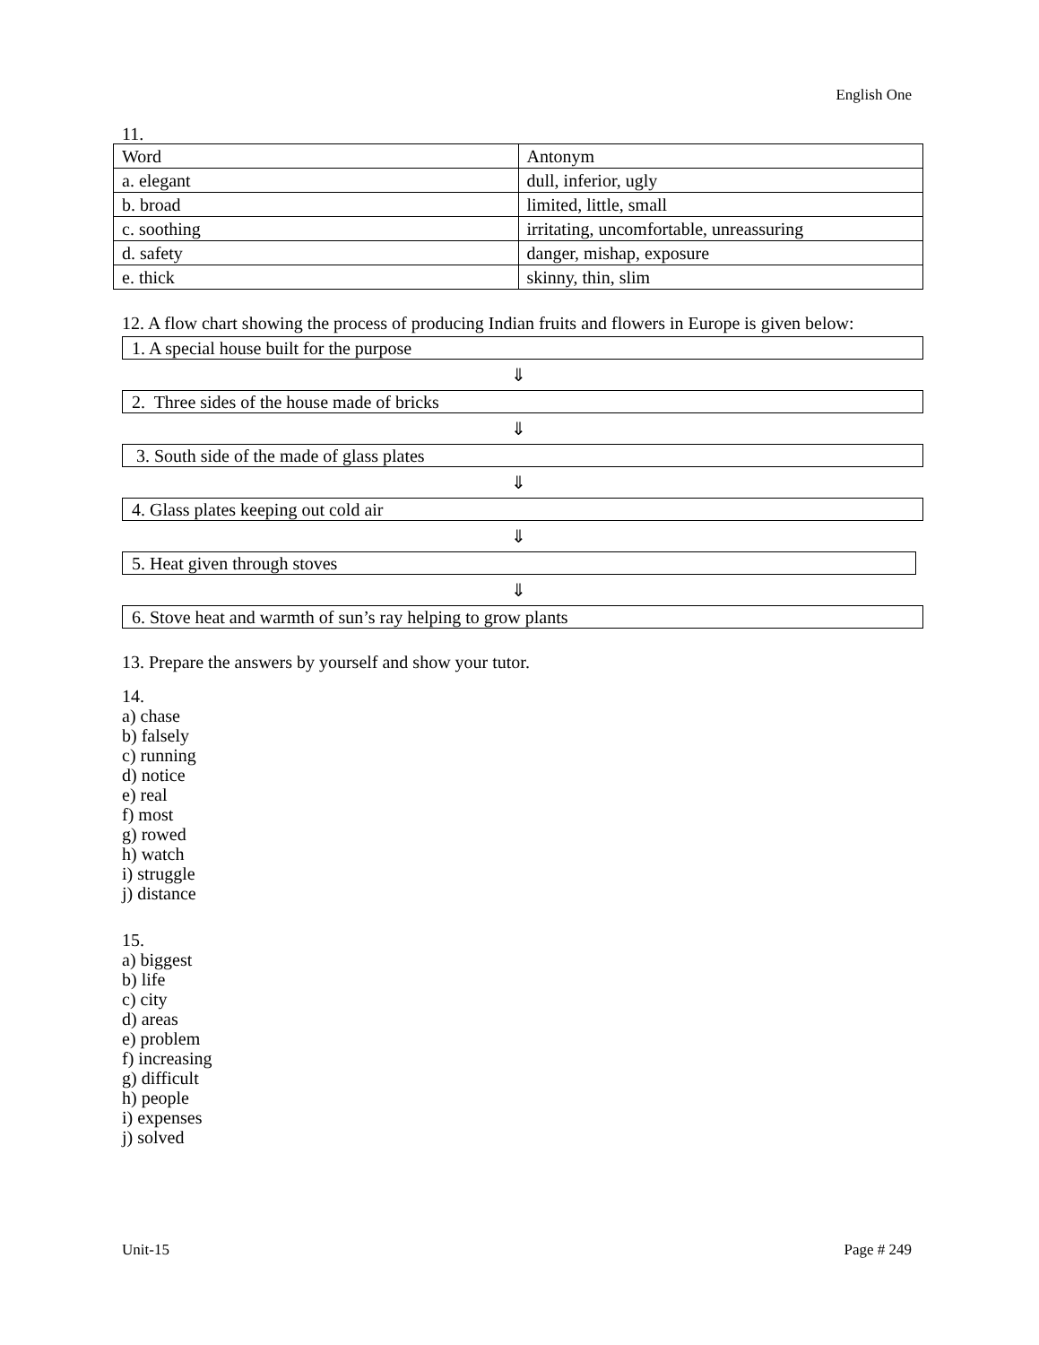English One
11.
| Word | Antonym |
| a. elegant | dull, inferior, ugly |
| b. broad | limited, little, small |
| c. soothing | irritating, uncomfortable, unreassuring |
| d. safety | danger, mishap, exposure |
| e. thick | skinny, thin, slim |
12. A flow chart showing the process of producing Indian fruits and flowers in Europe is given below:
1. A special house built for the purpose
⇓
2. Three sides of the house made of bricks
⇓
3. South side of the made of glass plates
⇓
4. Glass plates keeping out cold air
⇓
5. Heat given through stoves
⇓
6. Stove heat and warmth of sun’s ray helping to grow plants
13. Prepare the answers by yourself and show your tutor.
14.
a) chase
b) falsely
c) running
d) notice
e) real
f) most
g) rowed
h) watch
i) struggle
j) distance
15.
a) biggest
b) life
c) city
d) areas
e) problem
f) increasing
g) difficult
h) people
i) expenses
j) solved
Unit-15 Page # 249